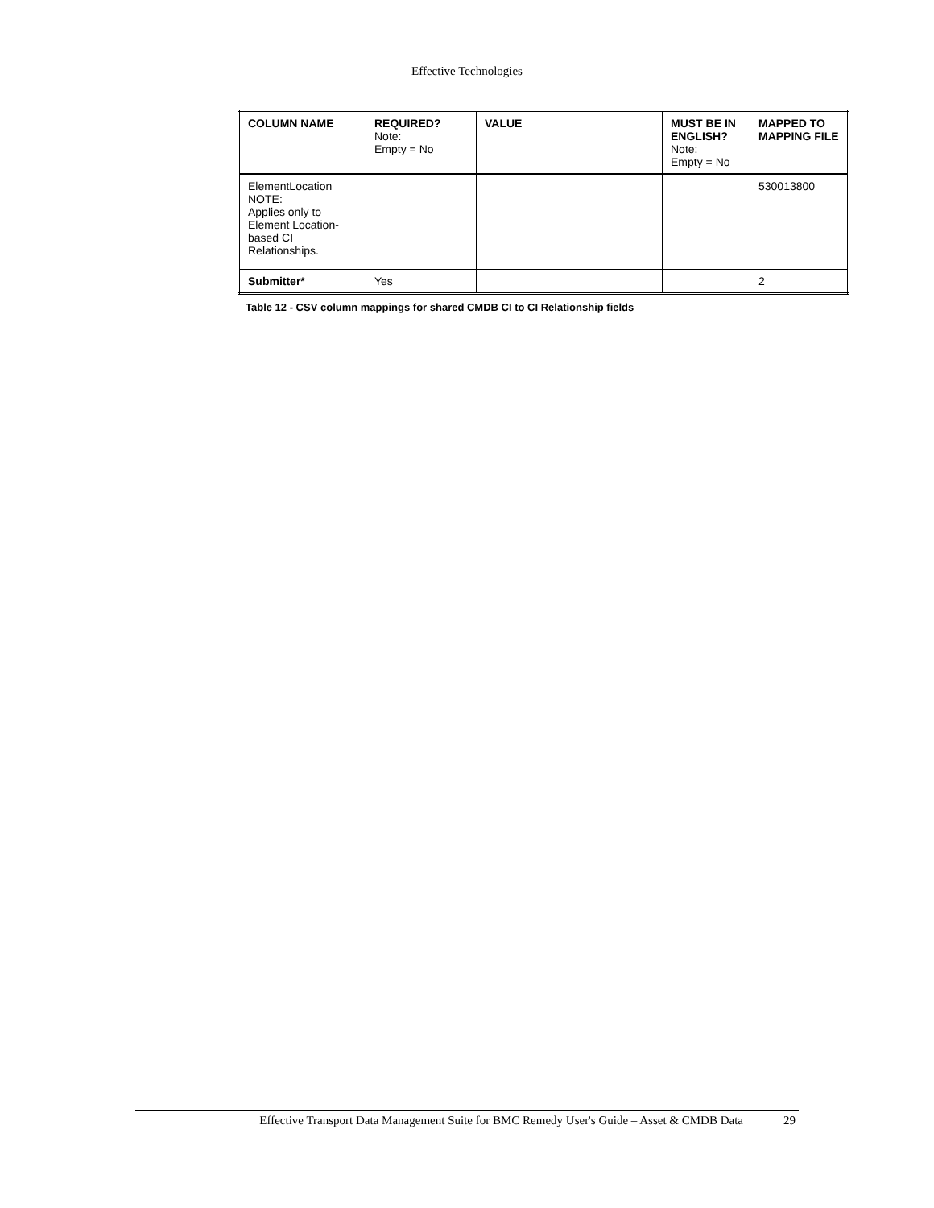Effective Technologies
| COLUMN NAME | REQUIRED? Note: Empty = No | VALUE | MUST BE IN ENGLISH? Note: Empty = No | MAPPED TO MAPPING FILE |
| --- | --- | --- | --- | --- |
| ElementLocation NOTE: Applies only to Element Location-based CI Relationships. | | | | 530013800 |
| Submitter* | Yes | | | 2 |
Table 12 - CSV column mappings for shared CMDB CI to CI Relationship fields
Effective Transport Data Management Suite for BMC Remedy User's Guide – Asset & CMDB Data 29